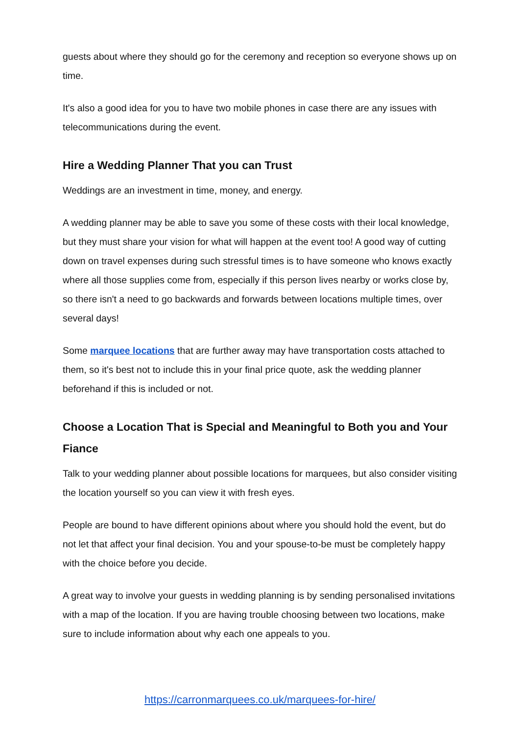guests about where they should go for the ceremony and reception so everyone shows up on time.
It's also a good idea for you to have two mobile phones in case there are any issues with telecommunications during the event.
Hire a Wedding Planner That you can Trust
Weddings are an investment in time, money, and energy.
A wedding planner may be able to save you some of these costs with their local knowledge, but they must share your vision for what will happen at the event too! A good way of cutting down on travel expenses during such stressful times is to have someone who knows exactly where all those supplies come from, especially if this person lives nearby or works close by, so there isn't a need to go backwards and forwards between locations multiple times, over several days!
Some marquee locations that are further away may have transportation costs attached to them, so it's best not to include this in your final price quote, ask the wedding planner beforehand if this is included or not.
Choose a Location That is Special and Meaningful to Both you and Your Fiance
Talk to your wedding planner about possible locations for marquees, but also consider visiting the location yourself so you can view it with fresh eyes.
People are bound to have different opinions about where you should hold the event, but do not let that affect your final decision. You and your spouse-to-be must be completely happy with the choice before you decide.
A great way to involve your guests in wedding planning is by sending personalised invitations with a map of the location. If you are having trouble choosing between two locations, make sure to include information about why each one appeals to you.
https://carronmarquees.co.uk/marquees-for-hire/